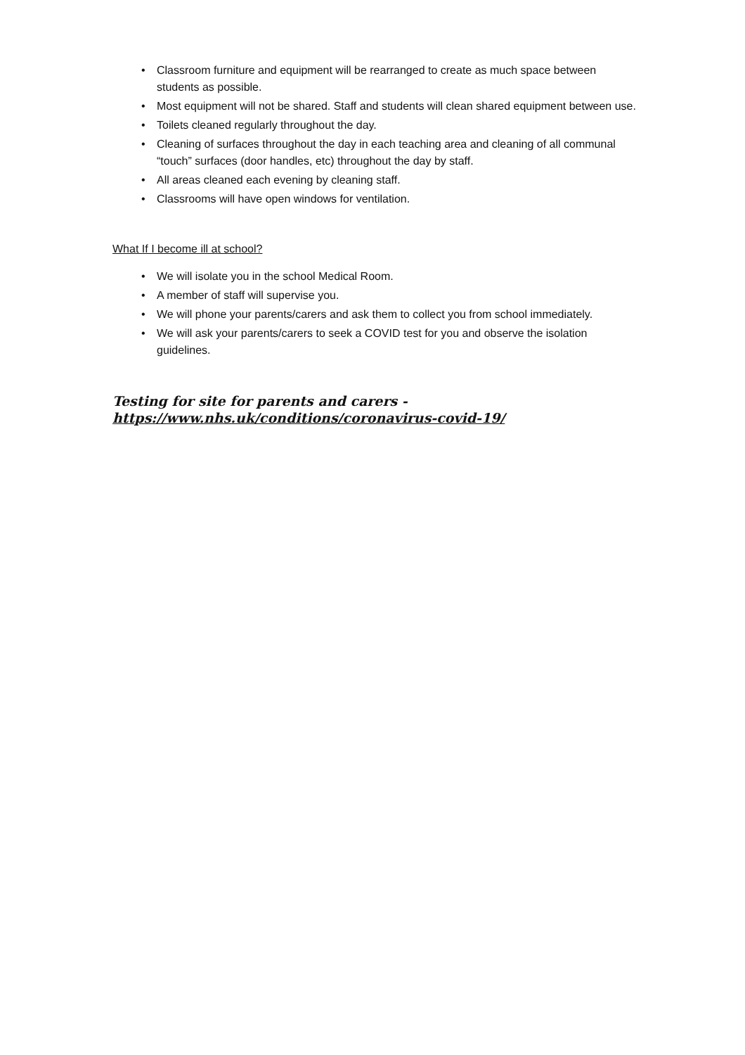• Classroom furniture and equipment will be rearranged to create as much space between students as possible.
• Most equipment will not be shared. Staff and students will clean shared equipment between use.
• Toilets cleaned regularly throughout the day.
• Cleaning of surfaces throughout the day in each teaching area and cleaning of all communal “touch” surfaces (door handles, etc) throughout the day by staff.
• All areas cleaned each evening by cleaning staff.
• Classrooms will have open windows for ventilation.
What If I become ill at school?
• We will isolate you in the school Medical Room.
• A member of staff will supervise you.
• We will phone your parents/carers and ask them to collect you from school immediately.
• We will ask your parents/carers to seek a COVID test for you and observe the isolation guidelines.
Testing for site for parents and carers -
https://www.nhs.uk/conditions/coronavirus-covid-19/